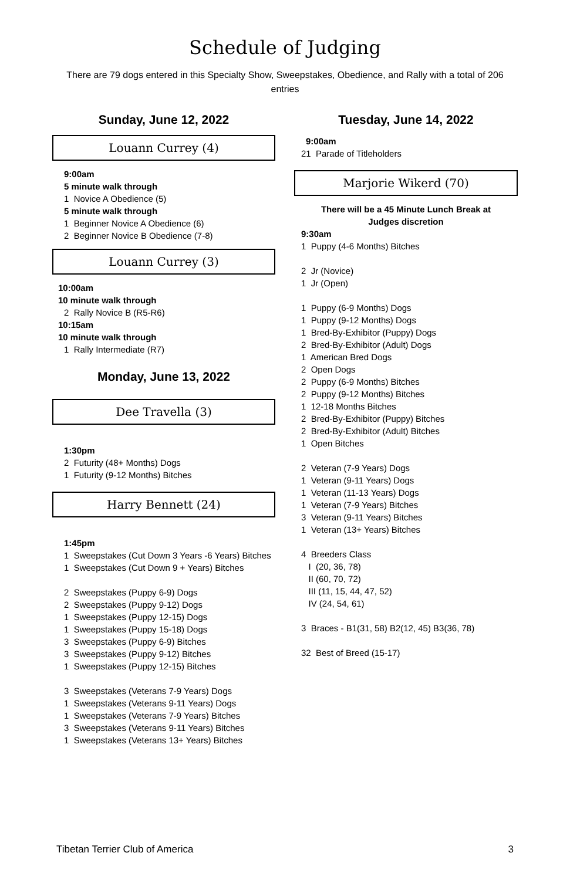Schedule of Judging
There are 79 dogs entered in this Specialty Show, Sweepstakes, Obedience, and Rally with a total of 206 entries
Sunday, June 12, 2022
Louann Currey (4)
9:00am
5 minute walk through
1 Novice A Obedience (5)
5 minute walk through
1 Beginner Novice A Obedience (6)
2 Beginner Novice B Obedience (7-8)
Louann Currey (3)
10:00am
10 minute walk through
2 Rally Novice B (R5-R6)
10:15am
10 minute walk through
1 Rally Intermediate (R7)
Monday, June 13, 2022
Dee Travella (3)
1:30pm
2 Futurity (48+ Months) Dogs
1 Futurity (9-12 Months) Bitches
Harry Bennett (24)
1:45pm
1 Sweepstakes (Cut Down 3 Years -6 Years) Bitches
1 Sweepstakes (Cut Down 9 + Years) Bitches
2 Sweepstakes (Puppy 6-9) Dogs
2 Sweepstakes (Puppy 9-12) Dogs
1 Sweepstakes (Puppy 12-15) Dogs
1 Sweepstakes (Puppy 15-18) Dogs
3 Sweepstakes (Puppy 6-9) Bitches
3 Sweepstakes (Puppy 9-12) Bitches
1 Sweepstakes (Puppy 12-15) Bitches
3 Sweepstakes (Veterans 7-9 Years) Dogs
1 Sweepstakes (Veterans 9-11 Years) Dogs
1 Sweepstakes (Veterans 7-9 Years) Bitches
3 Sweepstakes (Veterans 9-11 Years) Bitches
1 Sweepstakes (Veterans 13+ Years) Bitches
Tuesday, June 14, 2022
9:00am
21 Parade of Titleholders
Marjorie Wikerd (70)
There will be a 45 Minute Lunch Break at
Judges discretion
9:30am
1 Puppy (4-6 Months) Bitches
2 Jr (Novice) 1 Jr (Open) 1 Puppy (6-9 Months) Dogs 1 Puppy (9-12 Months) Dogs 1 Bred-By-Exhibitor (Puppy) Dogs 2 Bred-By-Exhibitor (Adult) Dogs 1 American Bred Dogs 2 Open Dogs 2 Puppy (6-9 Months) Bitches 2 Puppy (9-12 Months) Bitches 1 12-18 Months Bitches 2 Bred-By-Exhibitor (Puppy) Bitches 2 Bred-By-Exhibitor (Adult) Bitches 1 Open Bitches 2 Veteran (7-9 Years) Dogs 1 Veteran (9-11 Years) Dogs 1 Veteran (11-13 Years) Dogs 1 Veteran (7-9 Years) Bitches 3 Veteran (9-11 Years) Bitches 1 Veteran (13+ Years) Bitches 4 Breeders Class I (20, 36, 78) II (60, 70, 72) III (11, 15, 44, 47, 52) IV (24, 54, 61) 3 Braces - B1(31, 58) B2(12, 45) B3(36, 78) 32 Best of Breed (15-17)
Tibetan Terrier Club of America 3